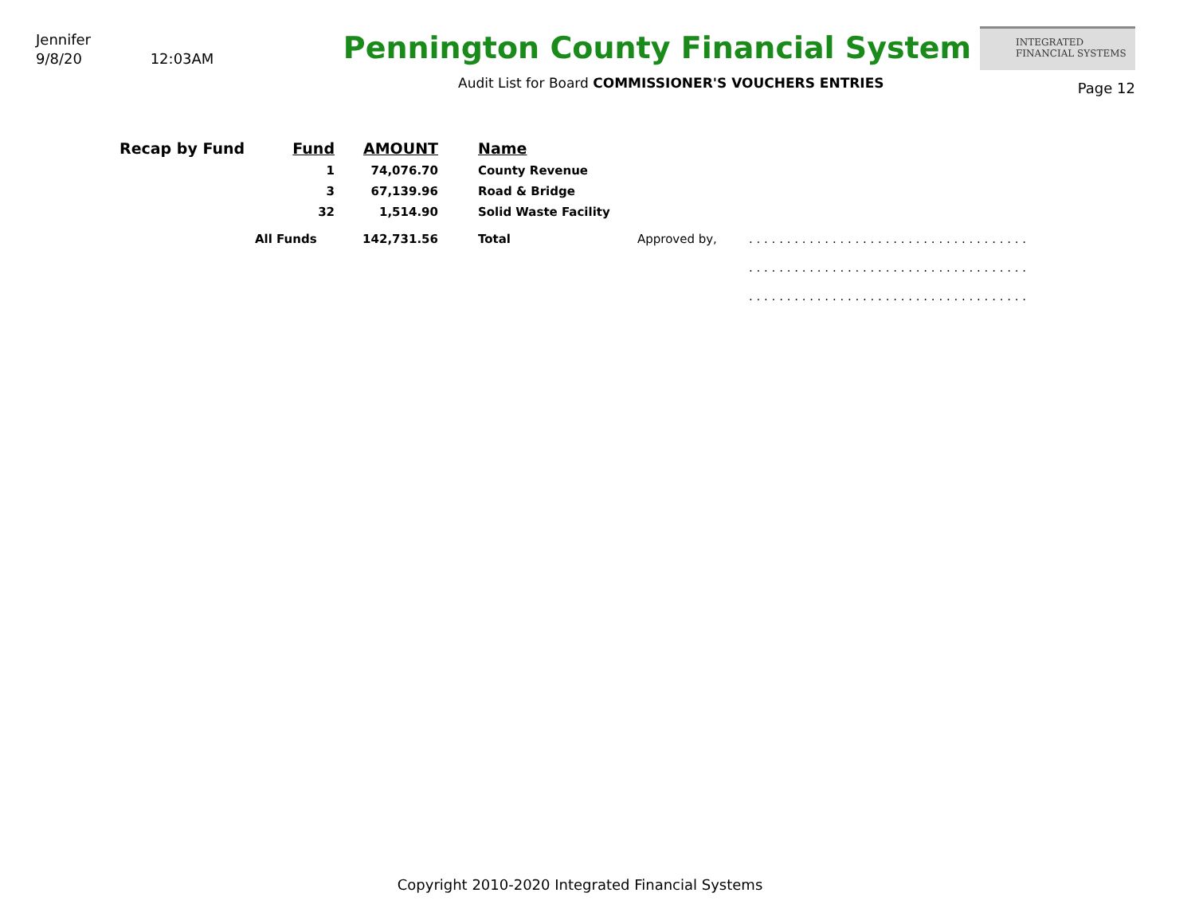Jennifer
9/8/20 12:03AM
Pennington County Financial System
Audit List for Board COMMISSIONER'S VOUCHERS ENTRIES
INTEGRATED
FINANCIAL SYSTEMS
Page 12
| Recap by Fund | Fund | AMOUNT | | Name | | |
| | 1 | 74,076.70 | | County Revenue | | |
| | 3 | 67,139.96 | | Road & Bridge | | |
| | 32 | 1,514.90 | | Solid Waste Facility | | |
| | All Funds | 142,731.56 | | Total | Approved by, | . . . . . . . . . . . . . . . . . . . . . . . . . . . . . . . . . . . . . |
| | | | | | | . . . . . . . . . . . . . . . . . . . . . . . . . . . . . . . . . . . . . |
| | | | | | | . . . . . . . . . . . . . . . . . . . . . . . . . . . . . . . . . . . . . |
Copyright 2010-2020 Integrated Financial Systems